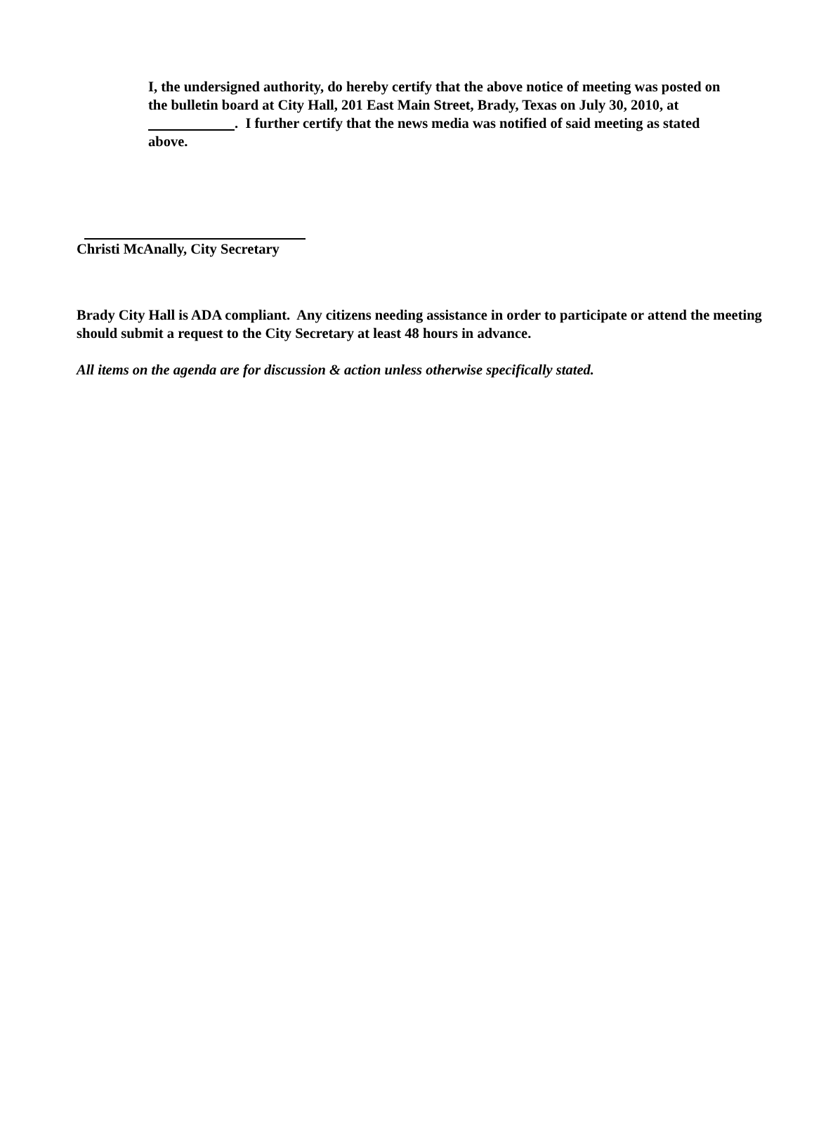I, the undersigned authority, do hereby certify that the above notice of meeting was posted on the bulletin board at City Hall, 201 East Main Street, Brady, Texas on July 30, 2010, at . I further certify that the news media was notified of said meeting as stated above.
Christi McAnally, City Secretary
Brady City Hall is ADA compliant. Any citizens needing assistance in order to participate or attend the meeting should submit a request to the City Secretary at least 48 hours in advance.
All items on the agenda are for discussion & action unless otherwise specifically stated.